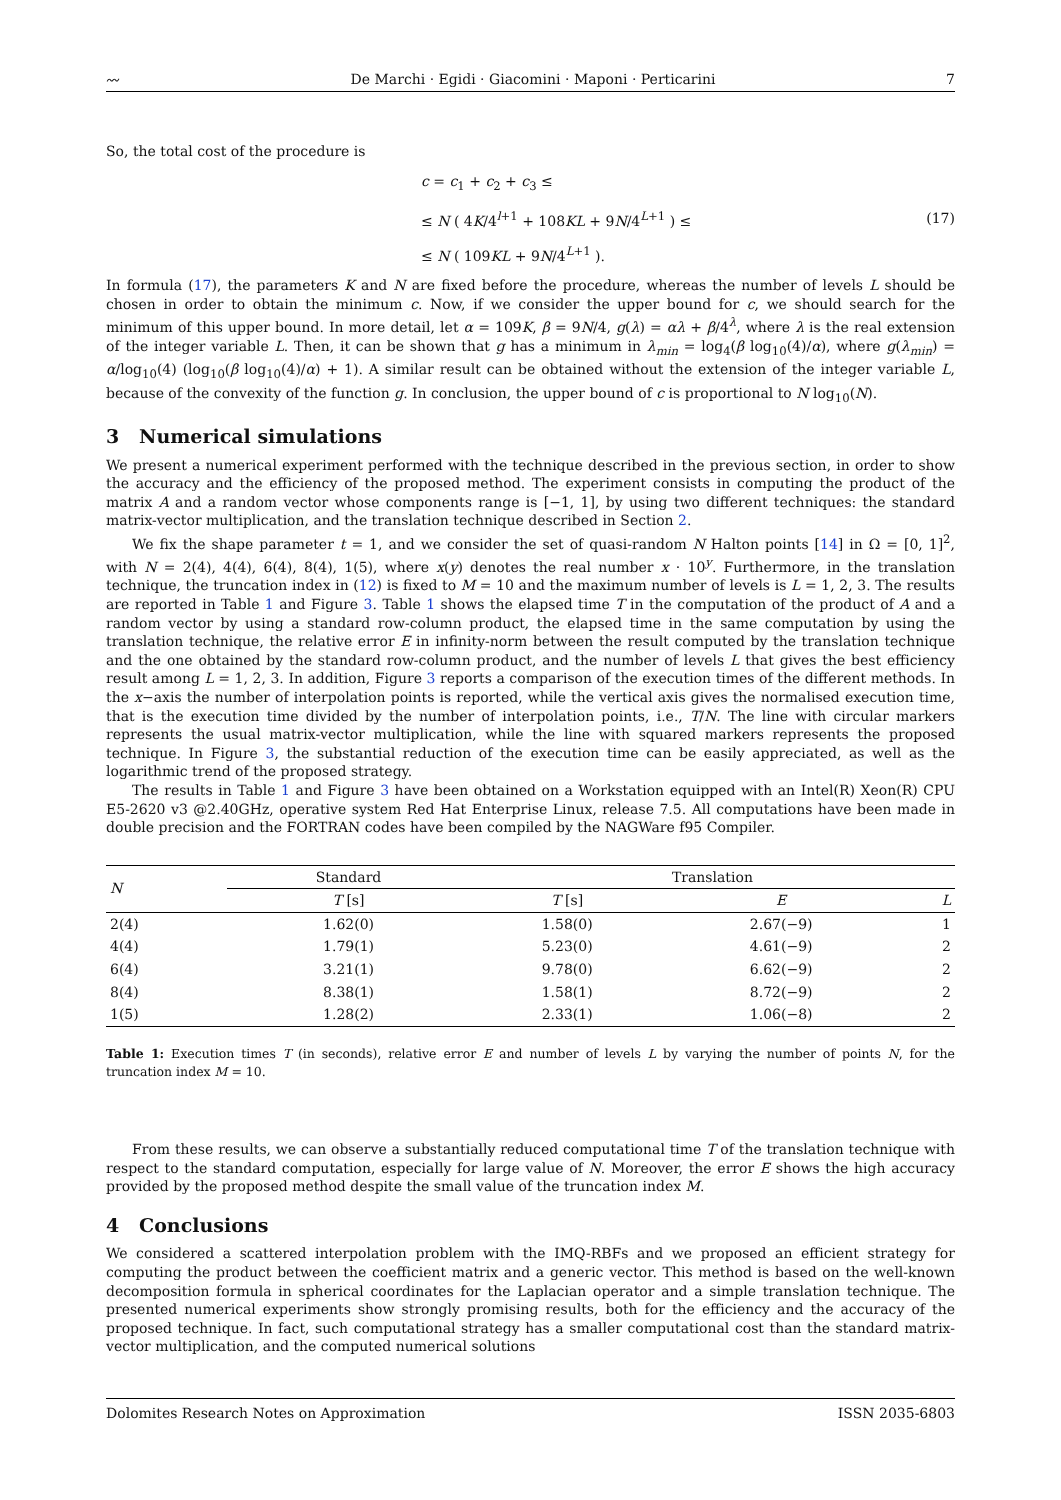〰 De Marchi · Egidi · Giacomini · Maponi · Perticarini 7
So, the total cost of the procedure is
c = c<sub>1</sub> + c<sub>2</sub> + c<sub>3</sub> ≤
≤ N ( 4K/4<sup>l+1</sup> + 108KL + 9N/4<sup>L+1</sup> ) ≤
≤ N ( 109KL + 9N/4<sup>L+1</sup> ).
(17)
In formula (17), the parameters K and N are fixed before the procedure, whereas the number of levels L should be chosen in order to obtain the minimum c. Now, if we consider the upper bound for c, we should search for the minimum of this upper bound. In more detail, let α = 109K, β = 9N/4, g(λ) = αλ + β/4<sup>λ</sup>, where λ is the real extension of the integer variable L. Then, it can be shown that g has a minimum in λ<sub>min</sub> = log<sub>4</sub>(β log<sub>10</sub>(4)/α), where g(λ<sub>min</sub>) = α/log<sub>10</sub>(4) (log<sub>10</sub>(β log<sub>10</sub>(4)/α) + 1). A similar result can be obtained without the extension of the integer variable L, because of the convexity of the function g. In conclusion, the upper bound of c is proportional to N log<sub>10</sub>(N).
3 Numerical simulations
We present a numerical experiment performed with the technique described in the previous section, in order to show the accuracy and the efficiency of the proposed method. The experiment consists in computing the product of the matrix A and a random vector whose components range is [−1, 1], by using two different techniques: the standard matrix-vector multiplication, and the translation technique described in Section 2.
We fix the shape parameter t = 1, and we consider the set of quasi-random N Halton points [14] in Ω = [0, 1]<sup>2</sup>, with N = 2(4), 4(4), 6(4), 8(4), 1(5), where x(y) denotes the real number x · 10<sup>y</sup>. Furthermore, in the translation technique, the truncation index in (12) is fixed to M = 10 and the maximum number of levels is L = 1, 2, 3. The results are reported in Table 1 and Figure 3. Table 1 shows the elapsed time T in the computation of the product of A and a random vector by using a standard row-column product, the elapsed time in the same computation by using the translation technique, the relative error E in infinity-norm between the result computed by the translation technique and the one obtained by the standard row-column product, and the number of levels L that gives the best efficiency result among L = 1, 2, 3. In addition, Figure 3 reports a comparison of the execution times of the different methods. In the x−axis the number of interpolation points is reported, while the vertical axis gives the normalised execution time, that is the execution time divided by the number of interpolation points, i.e., T/N. The line with circular markers represents the usual matrix-vector multiplication, while the line with squared markers represents the proposed technique. In Figure 3, the substantial reduction of the execution time can be easily appreciated, as well as the logarithmic trend of the proposed strategy.
The results in Table 1 and Figure 3 have been obtained on a Workstation equipped with an Intel(R) Xeon(R) CPU E5-2620 v3 @2.40GHz, operative system Red Hat Enterprise Linux, release 7.5. All computations have been made in double precision and the FORTRAN codes have been compiled by the NAGWare f95 Compiler.
| N | Standard | Translation | | |
| --- | --- | --- | --- | --- |
| | T [s] | T [s] | E | L |
| 2(4) | 1.62(0) | 1.58(0) | 2.67(−9) | 1 |
| 4(4) | 1.79(1) | 5.23(0) | 4.61(−9) | 2 |
| 6(4) | 3.21(1) | 9.78(0) | 6.62(−9) | 2 |
| 8(4) | 8.38(1) | 1.58(1) | 8.72(−9) | 2 |
| 1(5) | 1.28(2) | 2.33(1) | 1.06(−8) | 2 |
Table 1: Execution times T (in seconds), relative error E and number of levels L by varying the number of points N, for the truncation index M = 10.
From these results, we can observe a substantially reduced computational time T of the translation technique with respect to the standard computation, especially for large value of N. Moreover, the error E shows the high accuracy provided by the proposed method despite the small value of the truncation index M.
4 Conclusions
We considered a scattered interpolation problem with the IMQ-RBFs and we proposed an efficient strategy for computing the product between the coefficient matrix and a generic vector. This method is based on the well-known decomposition formula in spherical coordinates for the Laplacian operator and a simple translation technique. The presented numerical experiments show strongly promising results, both for the efficiency and the accuracy of the proposed technique. In fact, such computational strategy has a smaller computational cost than the standard matrix-vector multiplication, and the computed numerical solutions
Dolomites Research Notes on Approximation ISSN 2035-6803